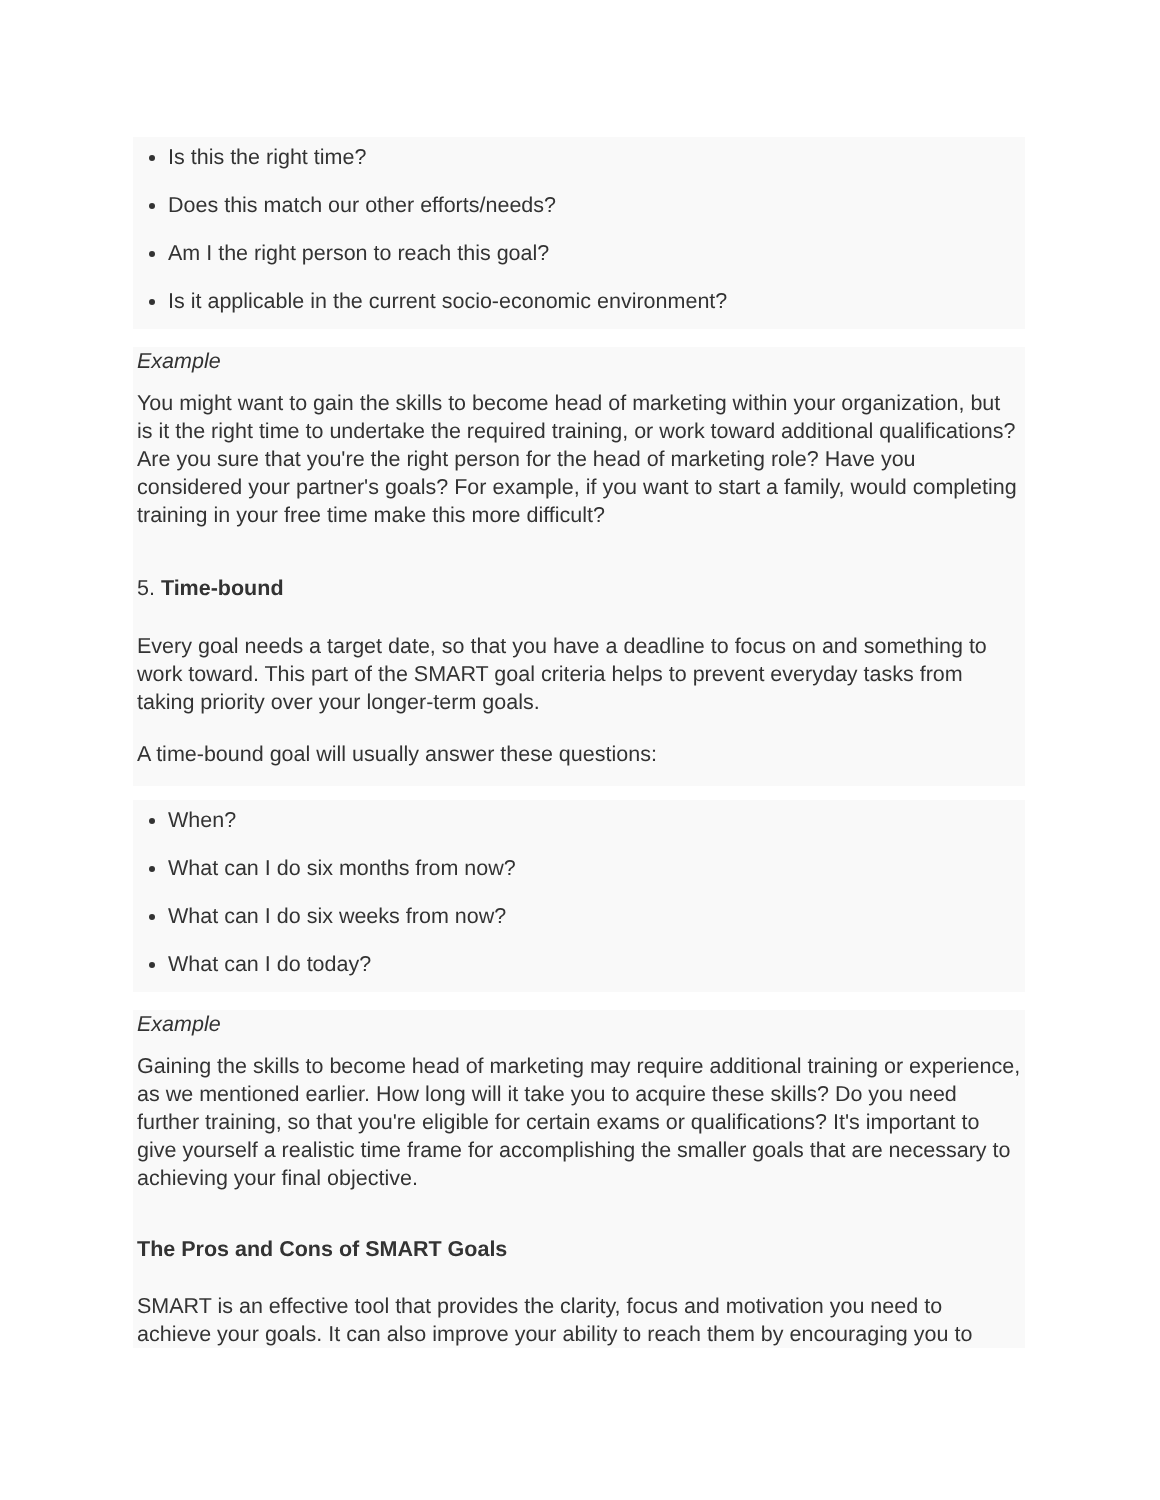Is this the right time?
Does this match our other efforts/needs?
Am I the right person to reach this goal?
Is it applicable in the current socio-economic environment?
Example
You might want to gain the skills to become head of marketing within your organization, but is it the right time to undertake the required training, or work toward additional qualifications? Are you sure that you're the right person for the head of marketing role? Have you considered your partner's goals? For example, if you want to start a family, would completing training in your free time make this more difficult?
5. Time-bound
Every goal needs a target date, so that you have a deadline to focus on and something to work toward. This part of the SMART goal criteria helps to prevent everyday tasks from taking priority over your longer-term goals.
A time-bound goal will usually answer these questions:
When?
What can I do six months from now?
What can I do six weeks from now?
What can I do today?
Example
Gaining the skills to become head of marketing may require additional training or experience, as we mentioned earlier. How long will it take you to acquire these skills? Do you need further training, so that you're eligible for certain exams or qualifications? It's important to give yourself a realistic time frame for accomplishing the smaller goals that are necessary to achieving your final objective.
The Pros and Cons of SMART Goals
SMART is an effective tool that provides the clarity, focus and motivation you need to achieve your goals. It can also improve your ability to reach them by encouraging you to